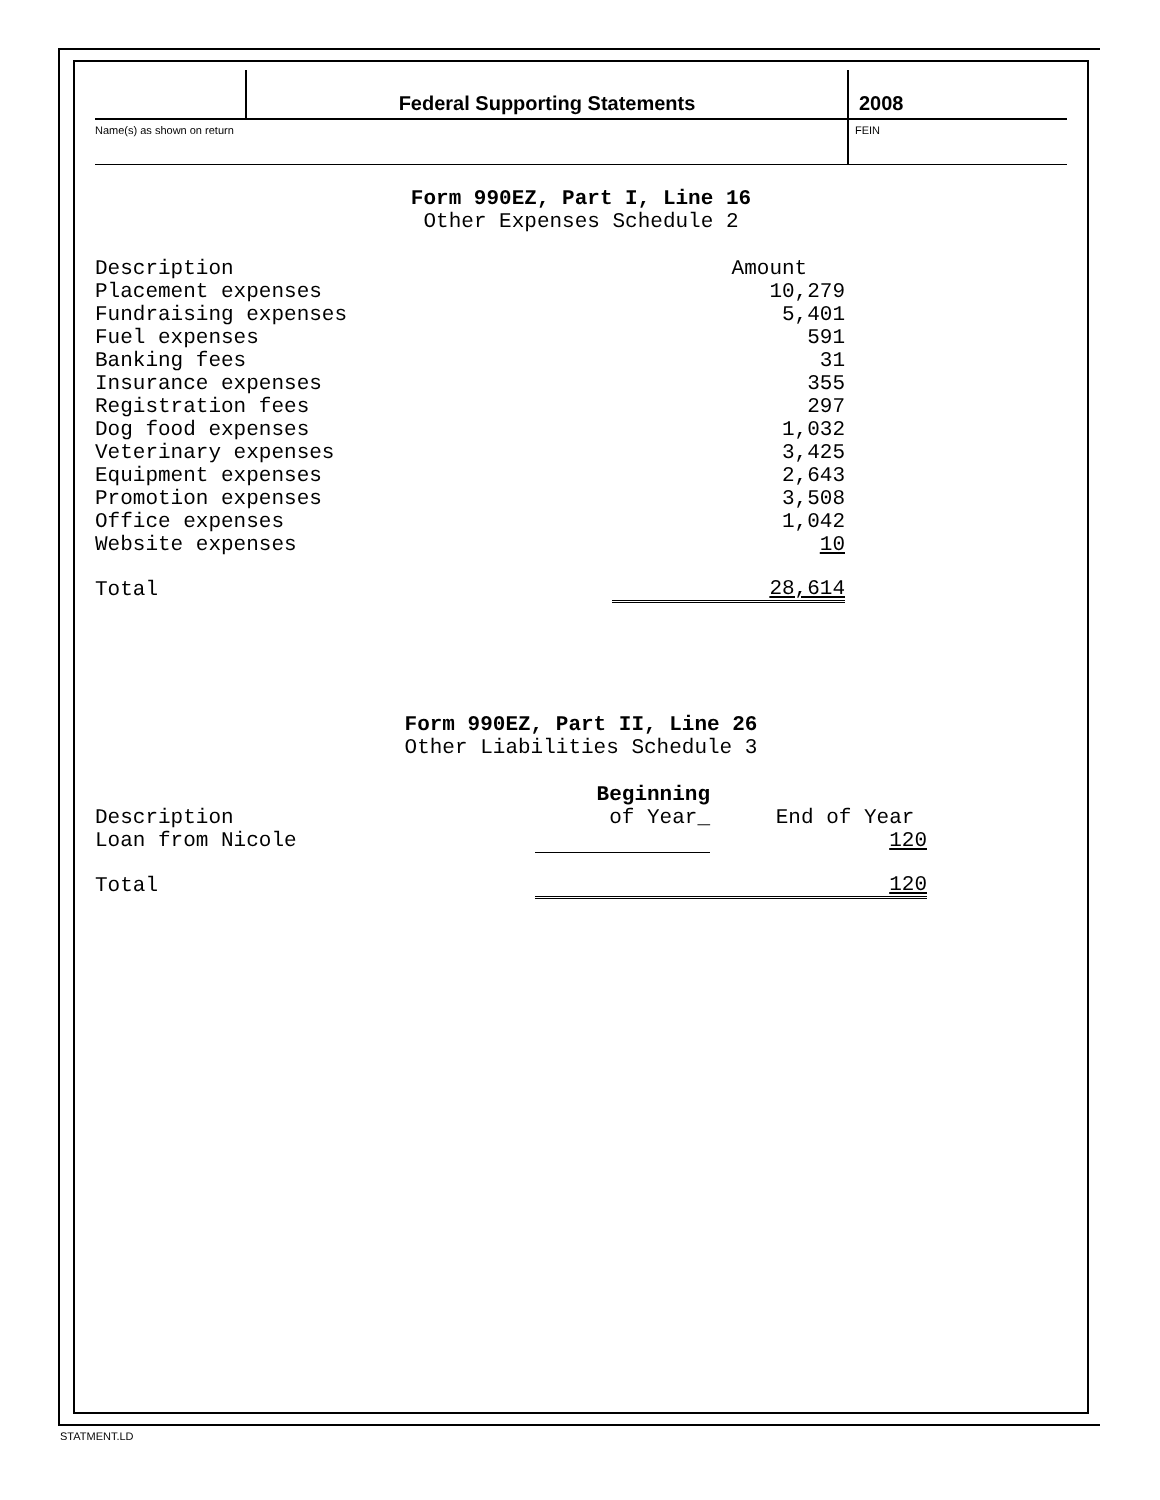Federal Supporting Statements 2008
Name(s) as shown on return FEIN
Form 990EZ, Part I, Line 16
Other Expenses Schedule 2
| Description | Amount |
| --- | --- |
| Placement expenses | 10,279 |
| Fundraising expenses | 5,401 |
| Fuel expenses | 591 |
| Banking fees | 31 |
| Insurance expenses | 355 |
| Registration fees | 297 |
| Dog food expenses | 1,032 |
| Veterinary expenses | 3,425 |
| Equipment expenses | 2,643 |
| Promotion expenses | 3,508 |
| Office expenses | 1,042 |
| Website expenses | 10 |
| Total | 28,614 |
Form 990EZ, Part II, Line 26
Other Liabilities Schedule 3
| Description | Beginning of Year_ | End of Year |
| --- | --- | --- |
| Loan from Nicole | | 120 |
| Total | | 120 |
STATMENT.LD